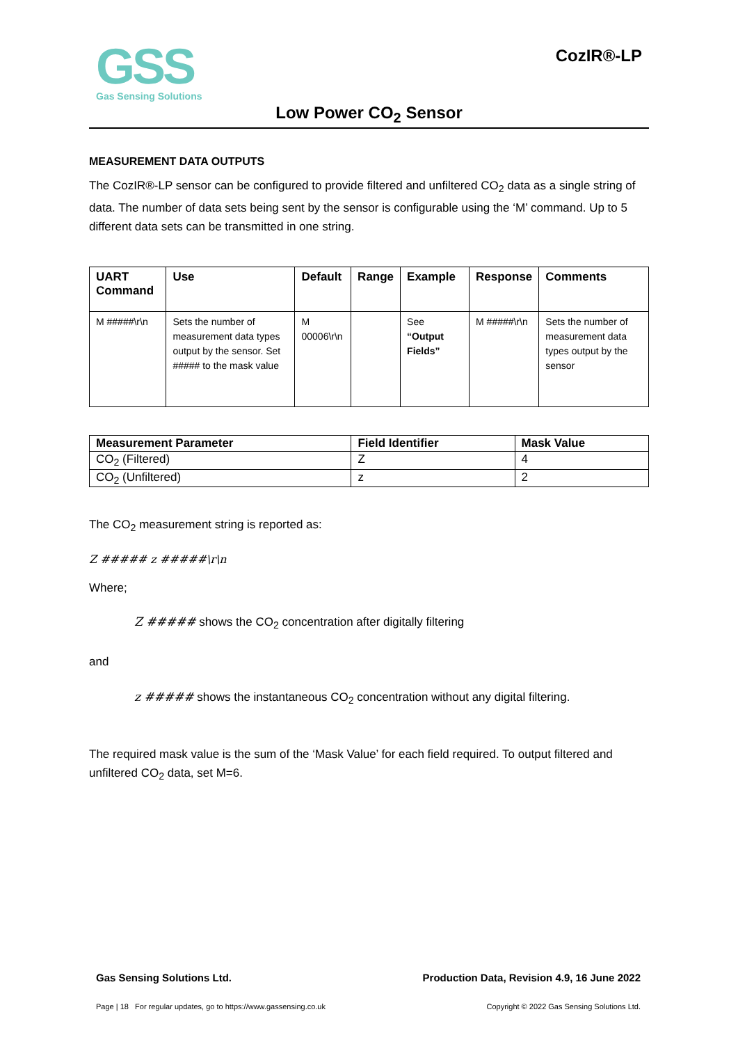GSS
Gas Sensing Solutions
CozIR®-LP
Low Power CO<sub>2</sub> Sensor
MEASUREMENT DATA OUTPUTS
The CozIR®-LP sensor can be configured to provide filtered and unfiltered CO<sub>2</sub> data as a single string of data. The number of data sets being sent by the sensor is configurable using the ‘M’ command. Up to 5 different data sets can be transmitted in one string.
| UART Command | Use | Default | Range | Example | Response | Comments |
| --- | --- | --- | --- | --- | --- | --- |
| M #####\r\n | Sets the number of measurement data types output by the sensor. Set ##### to the mask value | M 00006\r\n | | See “Output Fields” | M #####\r\n | Sets the number of measurement data types output by the sensor |
| Measurement Parameter | Field Identifier | Mask Value |
| --- | --- | --- |
| CO<sub>2</sub> (Filtered) | Z | 4 |
| CO<sub>2</sub> (Unfiltered) | z | 2 |
The CO<sub>2</sub> measurement string is reported as:
Z ##### z #####\r\n
Where;
Z ##### shows the CO<sub>2</sub> concentration after digitally filtering
and
z ##### shows the instantaneous CO<sub>2</sub> concentration without any digital filtering.
The required mask value is the sum of the ‘Mask Value’ for each field required. To output filtered and unfiltered CO<sub>2</sub> data, set M=6.
Gas Sensing Solutions Ltd. Production Data, Revision 4.9, 16 June 2022
Page | 18 For regular updates, go to https://www.gassensing.co.uk Copyright © 2022 Gas Sensing Solutions Ltd.